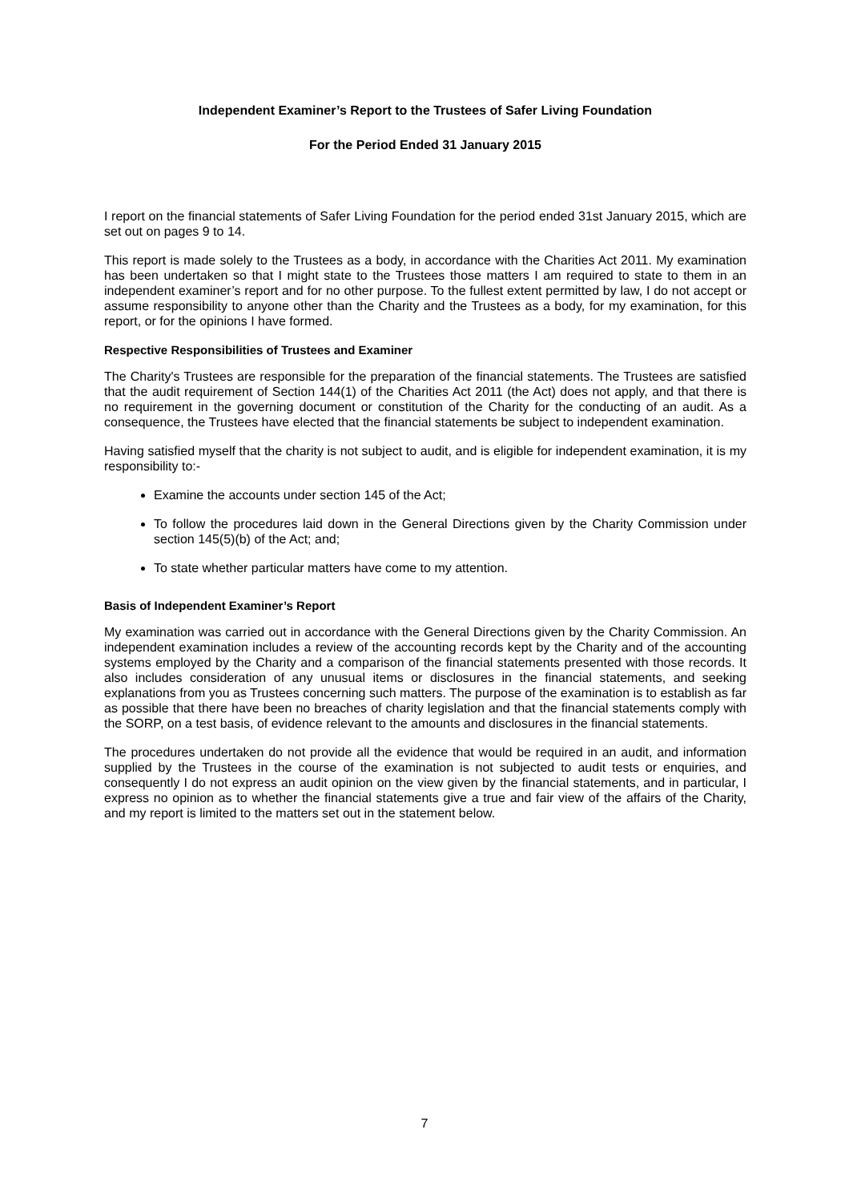Independent Examiner’s Report to the Trustees of Safer Living Foundation
For the Period Ended 31 January 2015
I report on the financial statements of Safer Living Foundation for the period ended 31st January 2015, which are set out on pages 9 to 14.
This report is made solely to the Trustees as a body, in accordance with the Charities Act 2011. My examination has been undertaken so that I might state to the Trustees those matters I am required to state to them in an independent examiner’s report and for no other purpose. To the fullest extent permitted by law, I do not accept or assume responsibility to anyone other than the Charity and the Trustees as a body, for my examination, for this report, or for the opinions I have formed.
Respective Responsibilities of Trustees and Examiner
The Charity's Trustees are responsible for the preparation of the financial statements. The Trustees are satisfied that the audit requirement of Section 144(1) of the Charities Act 2011 (the Act) does not apply, and that there is no requirement in the governing document or constitution of the Charity for the conducting of an audit. As a consequence, the Trustees have elected that the financial statements be subject to independent examination.
Having satisfied myself that the charity is not subject to audit, and is eligible for independent examination, it is my responsibility to:-
Examine the accounts under section 145 of the Act;
To follow the procedures laid down in the General Directions given by the Charity Commission under section 145(5)(b) of the Act; and;
To state whether particular matters have come to my attention.
Basis of Independent Examiner’s Report
My examination was carried out in accordance with the General Directions given by the Charity Commission. An independent examination includes a review of the accounting records kept by the Charity and of the accounting systems employed by the Charity and a comparison of the financial statements presented with those records. It also includes consideration of any unusual items or disclosures in the financial statements, and seeking explanations from you as Trustees concerning such matters. The purpose of the examination is to establish as far as possible that there have been no breaches of charity legislation and that the financial statements comply with the SORP, on a test basis, of evidence relevant to the amounts and disclosures in the financial statements.
The procedures undertaken do not provide all the evidence that would be required in an audit, and information supplied by the Trustees in the course of the examination is not subjected to audit tests or enquiries, and consequently I do not express an audit opinion on the view given by the financial statements, and in particular, I express no opinion as to whether the financial statements give a true and fair view of the affairs of the Charity, and my report is limited to the matters set out in the statement below.
7